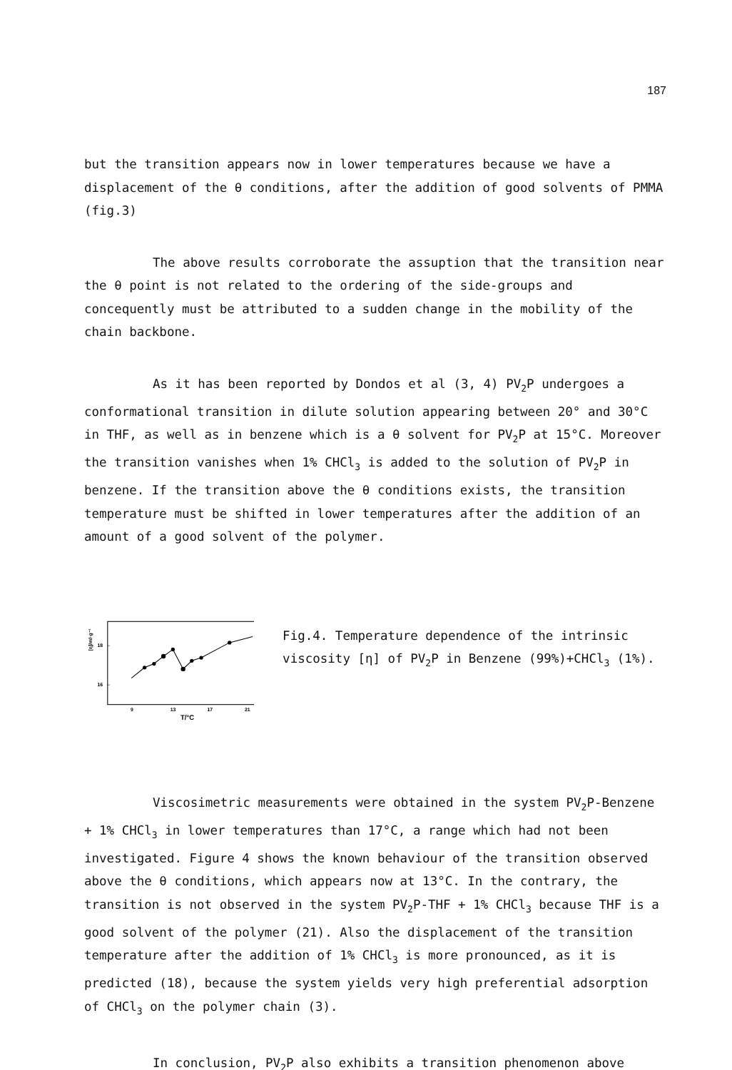187
but the transition appears now in lower temperatures because we have a displacement of the θ conditions, after the addition of good solvents of PMMA (fig.3)
The above results corroborate the assuption that the transition near the θ point is not related to the ordering of the side-groups and concequently must be attributed to a sudden change in the mobility of the chain backbone.
As it has been reported by Dondos et al (3, 4) PV<sub>2</sub>P undergoes a conformational transition in dilute solution appearing between 20° and 30°C in THF, as well as in benzene which is a θ solvent for PV<sub>2</sub>P at 15°C. Moreover the transition vanishes when 1% CHCl<sub>3</sub> is added to the solution of PV<sub>2</sub>P in benzene. If the transition above the θ conditions exists, the transition temperature must be shifted in lower temperatures after the addition of an amount of a good solvent of the polymer.
[η]/ml·g⁻¹
18
16
9
13
17
21
T/°C
Fig.4. Temperature dependence of the intrinsic viscosity [η] of PV<sub>2</sub>P in Benzene (99%)+CHCl<sub>3</sub> (1%).
Viscosimetric measurements were obtained in the system PV<sub>2</sub>P-Benzene + 1% CHCl<sub>3</sub> in lower temperatures than 17°C, a range which had not been investigated. Figure 4 shows the known behaviour of the transition observed above the θ conditions, which appears now at 13°C. In the contrary, the transition is not observed in the system PV<sub>2</sub>P-THF + 1% CHCl<sub>3</sub> because THF is a good solvent of the polymer (21). Also the displacement of the transition temperature after the addition of 1% CHCl<sub>3</sub> is more pronounced, as it is predicted (18), because the system yields very high preferential adsorption of CHCl<sub>3</sub> on the polymer chain (3).
In conclusion, PV<sub>2</sub>P also exhibits a transition phenomenon above